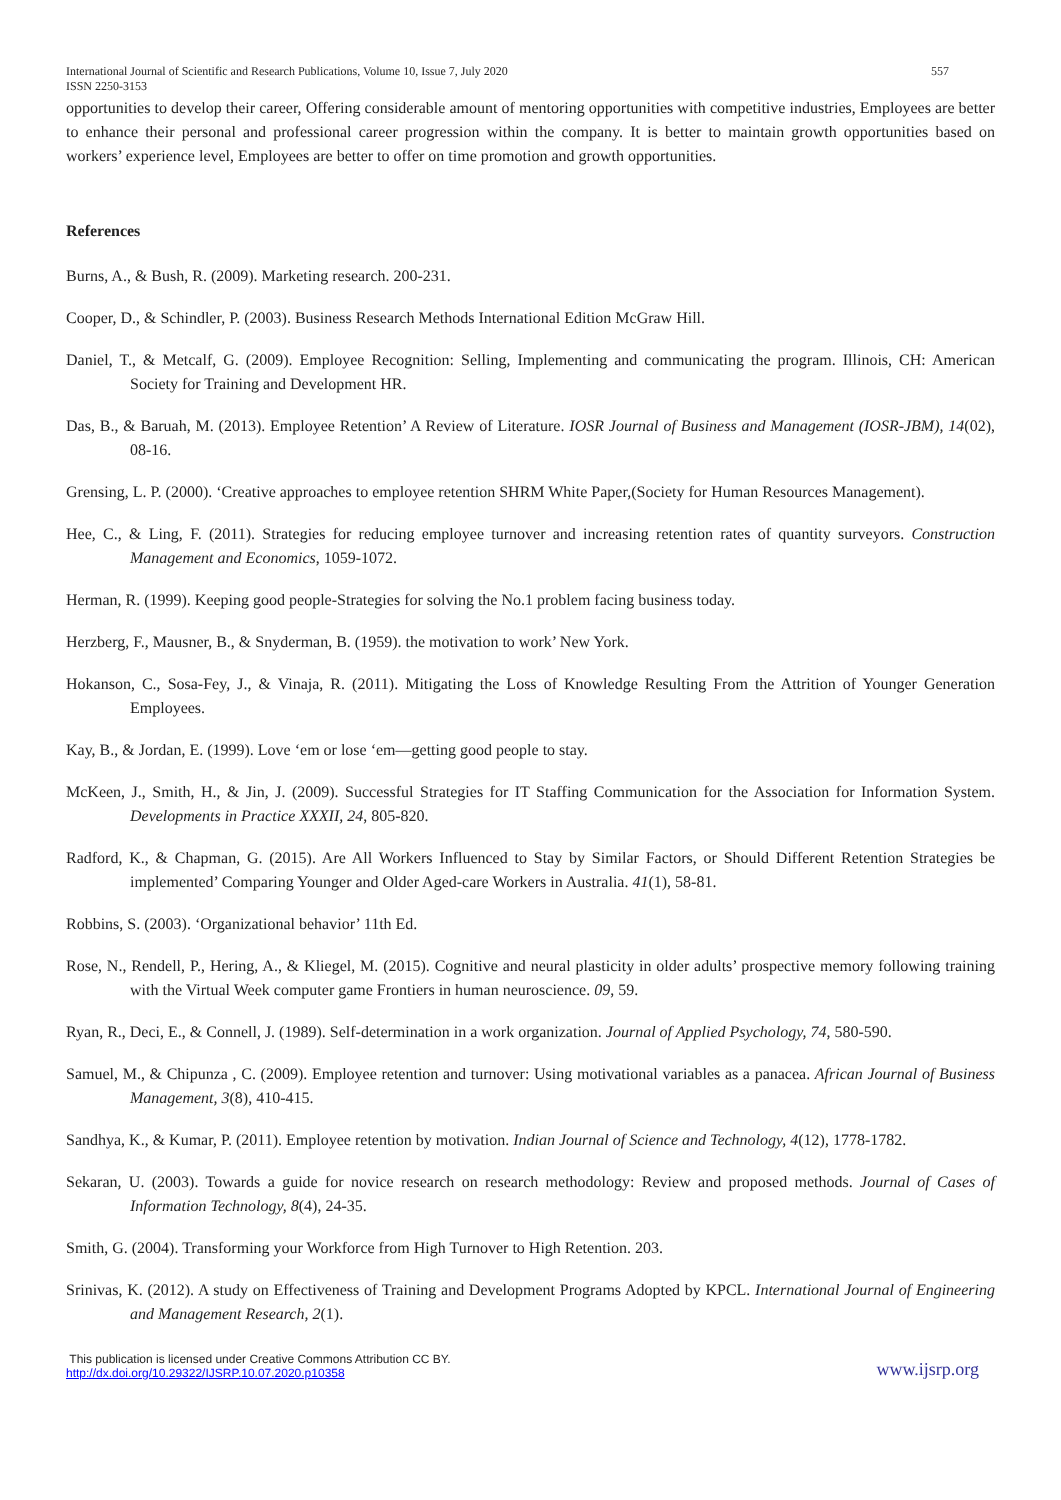International Journal of Scientific and Research Publications, Volume 10, Issue 7, July 2020 557
ISSN 2250-3153
opportunities to develop their career, Offering considerable amount of mentoring opportunities with competitive industries, Employees are better to enhance their personal and professional career progression within the company. It is better to maintain growth opportunities based on workers’ experience level, Employees are better to offer on time promotion and growth opportunities.
References
Burns, A., & Bush, R. (2009). Marketing research. 200-231.
Cooper, D., & Schindler, P. (2003). Business Research Methods International Edition McGraw Hill.
Daniel, T., & Metcalf, G. (2009). Employee Recognition: Selling, Implementing and communicating the program. Illinois, CH: American Society for Training and Development HR.
Das, B., & Baruah, M. (2013). Employee Retention’ A Review of Literature. IOSR Journal of Business and Management (IOSR-JBM), 14(02), 08-16.
Grensing, L. P. (2000). ‘Creative approaches to employee retention SHRM White Paper,(Society for Human Resources Management).
Hee, C., & Ling, F. (2011). Strategies for reducing employee turnover and increasing retention rates of quantity surveyors. Construction Management and Economics, 1059-1072.
Herman, R. (1999). Keeping good people-Strategies for solving the No.1 problem facing business today.
Herzberg, F., Mausner, B., & Snyderman, B. (1959). the motivation to work’ New York.
Hokanson, C., Sosa-Fey, J., & Vinaja, R. (2011). Mitigating the Loss of Knowledge Resulting From the Attrition of Younger Generation Employees.
Kay, B., & Jordan, E. (1999). Love ‘em or lose ‘em—getting good people to stay.
McKeen, J., Smith, H., & Jin, J. (2009). Successful Strategies for IT Staffing Communication for the Association for Information System. Developments in Practice XXXII, 24, 805-820.
Radford, K., & Chapman, G. (2015). Are All Workers Influenced to Stay by Similar Factors, or Should Different Retention Strategies be implemented’ Comparing Younger and Older Aged-care Workers in Australia. 41(1), 58-81.
Robbins, S. (2003). ‘Organizational behavior’ 11th Ed.
Rose, N., Rendell, P., Hering, A., & Kliegel, M. (2015). Cognitive and neural plasticity in older adults’ prospective memory following training with the Virtual Week computer game Frontiers in human neuroscience. 09, 59.
Ryan, R., Deci, E., & Connell, J. (1989). Self-determination in a work organization. Journal of Applied Psychology, 74, 580-590.
Samuel, M., & Chipunza , C. (2009). Employee retention and turnover: Using motivational variables as a panacea. African Journal of Business Management, 3(8), 410-415.
Sandhya, K., & Kumar, P. (2011). Employee retention by motivation. Indian Journal of Science and Technology, 4(12), 1778-1782.
Sekaran, U. (2003). Towards a guide for novice research on research methodology: Review and proposed methods. Journal of Cases of Information Technology, 8(4), 24-35.
Smith, G. (2004). Transforming your Workforce from High Turnover to High Retention. 203.
Srinivas, K. (2012). A study on Effectiveness of Training and Development Programs Adopted by KPCL. International Journal of Engineering and Management Research, 2(1).
This publication is licensed under Creative Commons Attribution CC BY.
http://dx.doi.org/10.29322/IJSRP.10.07.2020.p10358
www.ijsrp.org